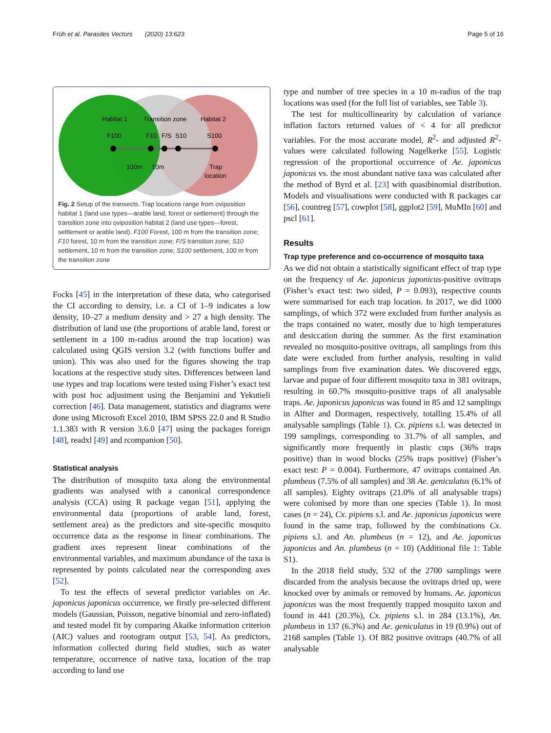Früh et al. Parasites Vectors (2020) 13:623 Page 5 of 16
Habitat 1
Transition zone
Habitat 2
F100
F10
F/S
S10
S100
100m
10m
Trap
location
Fig. 2 Setup of the transects. Trap locations range from oviposition habitat 1 (land use types—arable land, forest or settlement) through the transition zone into oviposition habitat 2 (land use types—forest, settlement or arable land). F100 Forest, 100 m from the transition zone; F10 forest, 10 m from the transition zone; F/S transition zone; S10 settlement, 10 m from the transition zone; S100 settlement, 100 m from the transition zone
Focks [45] in the interpretation of these data, who categorised the CI according to density, i.e. a CI of 1–9 indicates a low density, 10–27 a medium density and > 27 a high density. The distribution of land use (the proportions of arable land, forest or settlement in a 100 m-radius around the trap location) was calculated using QGIS version 3.2 (with functions buffer and union). This was also used for the figures showing the trap locations at the respective study sites. Differences between land use types and trap locations were tested using Fisher’s exact test with post hoc adjustment using the Benjamini and Yekutieli correction [46]. Data management, statistics and diagrams were done using Microsoft Excel 2010, IBM SPSS 22.0 and R Studio 1.1.383 with R version 3.6.0 [47] using the packages foreign [48], readxl [49] and rcompanion [50].
Statistical analysis
The distribution of mosquito taxa along the environmental gradients was analysed with a canonical correspondence analysis (CCA) using R package vegan [51], applying the environmental data (proportions of arable land, forest, settlement area) as the predictors and site-specific mosquito occurrence data as the response in linear combinations. The gradient axes represent linear combinations of the environmental variables, and maximum abundance of the taxa is represented by points calculated near the corresponding axes [52].
To test the effects of several predictor variables on Ae. japonicus japonicus occurrence, we firstly pre-selected different models (Gaussian, Poisson, negative binomial and zero-inflated) and tested model fit by comparing Akaike information criterion (AIC) values and rootogram output [53, 54]. As predictors, information collected during field studies, such as water temperature, occurrence of native taxa, location of the trap according to land use
type and number of tree species in a 10 m-radius of the trap locations was used (for the full list of variables, see Table 3).
The test for multicollinearity by calculation of variance inflation factors returned values of < 4 for all predictor variables. For the most accurate model, R<sup>2</sup>- and adjusted R<sup>2</sup>-values were calculated following Nagelkerke [55]. Logistic regression of the proportional occurrence of Ae. japonicus japonicus vs. the most abundant native taxa was calculated after the method of Byrd et al. [23] with quasibinomial distribution. Models and visualisations were conducted with R packages car [56], countreg [57], cowplot [58], ggplot2 [59], MuMIn [60] and pscl [61].
Results
Trap type preference and co-occurrence of mosquito taxa
As we did not obtain a statistically significant effect of trap type on the frequency of Ae. japonicus japonicus-positive ovitraps (Fisher’s exact test: two sided, P = 0.093), respective counts were summarised for each trap location. In 2017, we did 1000 samplings, of which 372 were excluded from further analysis as the traps contained no water, mostly due to high temperatures and desiccation during the summer. As the first examination revealed no mosquito-positive ovitraps, all samplings from this date were excluded from further analysis, resulting in valid samplings from five examination dates. We discovered eggs, larvae and pupae of four different mosquito taxa in 381 ovitraps, resulting in 60.7% mosquito-positive traps of all analysable traps. Ae. japonicus japonicus was found in 85 and 12 samplings in Alfter and Dormagen, respectively, totalling 15.4% of all analysable samplings (Table 1). Cx. pipiens s.l. was detected in 199 samplings, corresponding to 31.7% of all samples, and significantly more frequently in plastic cups (36% traps positive) than in wood blocks (25% traps positive) (Fisher’s exact test: P = 0.004). Furthermore, 47 ovitraps contained An. plumbeus (7.5% of all samples) and 38 Ae. geniculatus (6.1% of all samples). Eighty ovitraps (21.0% of all analysable traps) were colonised by more than one species (Table 1). In most cases (n = 24), Cx. pipiens s.l. and Ae. japonicus japonicus were found in the same trap, followed by the combinations Cx. pipiens s.l. and An. plumbeus (n = 12), and Ae. japonicus japonicus and An. plumbeus (n = 10) (Additional file 1: Table S1).
In the 2018 field study, 532 of the 2700 samplings were discarded from the analysis because the ovitraps dried up, were knocked over by animals or removed by humans. Ae. japonicus japonicus was the most frequently trapped mosquito taxon and found in 441 (20.3%), Cx. pipiens s.l. in 284 (13.1%), An. plumbeus in 137 (6.3%) and Ae. geniculatus in 19 (0.9%) out of 2168 samples (Table 1). Of 882 positive ovitraps (40.7% of all analysable